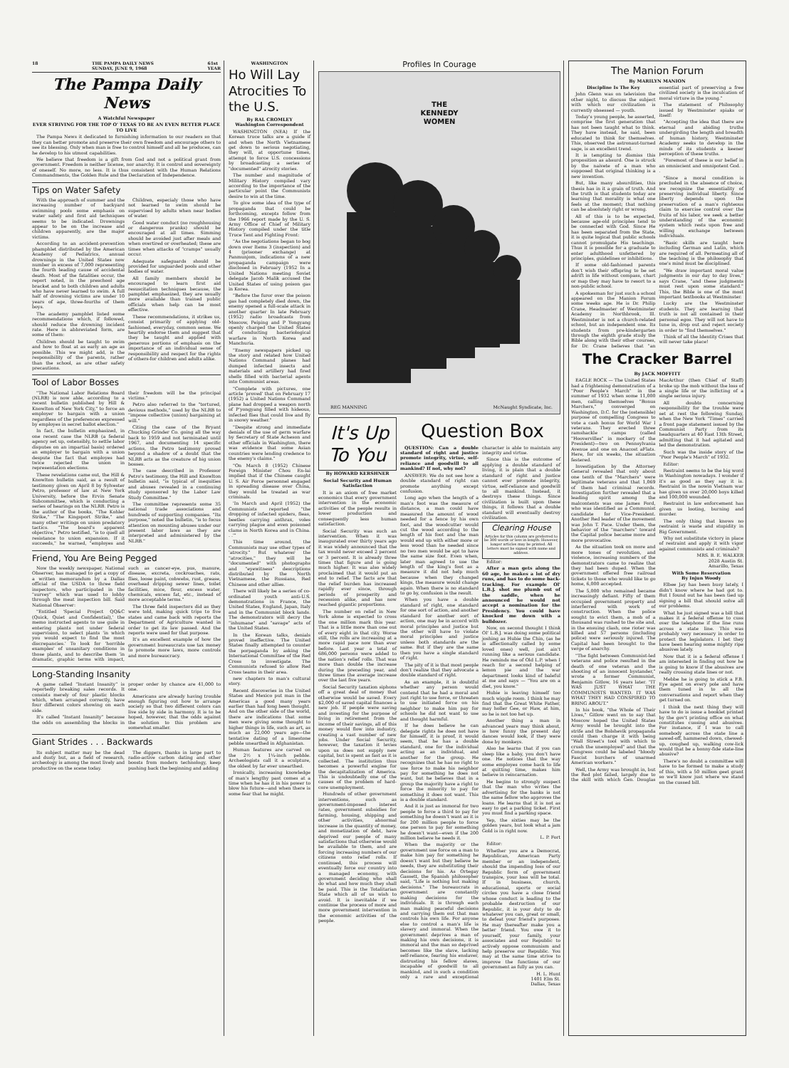18 THE PAMPA DAILY NEWS
SUNDAY, JUNE 9, 1968 61st
YEAR
The Pampa Daily News
A Watchful Newspaper
EVER STRIVING FOR THE TOP O' TEXAS TO BE AN EVEN BETTER PLACE TO LIVE
The Pampa News it dedicated to furnishing information to our readers so that they can better promote and preserve their own freedom and encourage others to see its blessing. Only when man is free to control himself and all he produces, can he develop to his utmost capabilities.
We believe that freedom is a gift from God and not a political grant from government. Freedom is neither license, nor anarchy. It is control and sovereignty of oneself. No more, no less. It is thus consistent with the Human Relations Commandments, the Golden Rule and the Declaration of Independence.
Tips on Water Safety
With the approach of summer and the increasing number of backyard swimming pools some emphasis on water safety and first aid techniques seems to be indicated. Drownings appear to be on the increase and children apparently, are the major victims.
According to an accident-prevention phamphlet distributed by the American Academy of Pediatrics, annual drownings in the United States now number in excess of 7,000 representing the fourth leading cause of accidental death. Most of the fatalities occur, the report noted, in the preschool age bracket and to both children and adults who have never learned to swim. A full half of drowning victims are under 10 years of age, three-fourths of them boys.
The academy pamphlet listed some recommendations which, if followed, should reduce the drowning incident rate. Here in abbreviated form, are some of them:
Children should be taught to swim and how to float at as early an age as possible. This we might add, is the responsibility of the parents, rather than the school, as are other safety precautions.
Children, especialy those who have not learned to swim should be supervised by adults when near bodies of water.
Good water conduct (no roughhousing or dangerous pranks) should be encouraged at all times. Simming should be avoided just after meals and when overtired or overheated; these are times when attacks of "cramps" usually occur.
Adequate safeguards should be provided for unguarded pools and other bodies of water.
All family members should be encouraged to learn first aid resuscitation techniques because, the pamphlet emphasized, they are usually more available than trained public officials when help can be most effective.
These recommendations, it strikes us, consist primarily of applying old-fashioned, everyday, common sense. We heartily endorse them and suggest that they be taught and applied with generous portions of emphasis on the importance of an individual sense of responsibility and respect for the rights of others-for children and adults alike.
Tool of Labor Bosses
"The National Labor Relations Board (NLRB) is now able, according to a recent bulletin published by Hill & Knowlton of New York City," to force an employer to bargain with a union regardless of the preferences expressed by employes in secret ballot election."
In fact, the bulletin emphasized, in one recent case the NLRB (a federal agency set up, ostensibly, to settle labor disputes on an impartial basis) ordered an employer to bargain with a union despute the fact that employes had twice rejected the union in representation elections.
These revelations came out, the Hill & Knowlton bulletin said, as a result of testimony given on April 8 by Sylvester Petro, professor of law at New York University, before the Ervin Senate Subcommittee, which is conducting a series of hearings on the NLRB. Petro is the author of the books, "The Kohler Strike," "The Kingsport Strike," and many other writings on union predatory tactics. "The board's apparent objective," Petro testified, "is to quell all resistance to union expansion. If it succeeds," he warned, "employes and their freedom will be the principal victims."
Petro also referred to the "tortured, devious methods," used by the NLRB to "impose collective (union) bargaining at will."
Citing the case of the Bryant Chucking Grinder Co. going all the way back to 1959 and not terminated until 1967, and documenting 14 specific actions, the Petro testimony proved beyond a shadow of a doubt that the NLRB acts as the creature of big union bosses.
The case described in Professor Petro's testimony, the Hill and Knowlton bulletin said, "is typical of inequities and abuses revealed in a continuing study sponsored by the Labor Law Study Committee."
The committee represents some 35 national trade associations and hundreds of supporting companies. "Its purpose," noted the bulletin, "is to focus attention on mounting abuses under our present labor laws as they are interpreted and administered by the NLRB."
Friend, You Are Being Pegged
Now the weekly newspaper, National Observer, has managed to get a copy of a written memorandum by a Dallas official of the USDA to three field inspectors, who participated in the "survey" which was used to lobby through the meat inspection bill. Said National Observer:
"Entitled 'Special Project QQ&C (Quick, Quiet and Confidential),' the memo instructed agents to use guile in entering plants not under federal supervision, to select plants 'in which you would expect to find the most discrepancies.' To look for 'horrible examples' of unsanitary conditions in those plants, and to describe them 'in dramatic, graphic terms with impact, such as cancer-eye, pus, manure, disease, excreta, cockroaches, rats, flies, loose paint, cobwebs, rust, grease, overhead dripping sewer lines, toilet facilities, mice, flour, excess water, chemicals, excess fat, etc., instead of more acceptable terms."
The three field inspectors did as they were told, making quick trips to five states and came back with reports the Department of Agriculture wanted in order to get its law passed. And the reports were used for that purpose.
It's an excellent example of how the government bureaucrats use tax money to promote more laws, more controls and more bureaucracy.
Long-Standing Insanity
A game called "Instant Insanity" is reportedly breaking sales records. It consists merely of four plastic blocks which, when arranged correctly, have four different colors showing on each side.
It's called "Instant Insanity" because the odds on assembling the blocks in proper order by chance are 41,000 to one.
Americans are already having trouble enough figuring out how to arrange society so that two different colors can live side by side in harmony. It is to be hoped, however, that the odds against the solution to this problem are somewhat smaller.
Giant Strides . . . Backwards
Its subject matter may be the dead and dusty but, as a field of research, archeology is among the most lively and productive on the scene today.
The diggers, thanks in large part to radio-active carbon dating and other boosts from modern technology, keep pushing back the beginning and adding
WASHINGTON
Ho Will Lay Atrocities To the U.S.
By RAL CROMLEY
Washington Correspondent
WASHINGTON (NEA) If the Korean truce talks are a guide if and when the North Vietnamese get down to serious negotiating, they will, at opportune times, attempt to force U.S. concessions by broadcasting a series of "documented" atrocity stories.
The number and magnitude of Military History compiled vary according to the importance of the particular point the Communists desire to win at the time.
To give some idea of the type of propaganda that could be forthcoming, excepts follow from the 1966 report made by the U. S. Army Office of Chief of Military History compiled under the title Truce Tent and Fighting Front:
"As the negotiations began to bog down over Items 3 (inspection) and 4 (prisoner exchange) at Panmunjom, indications of a new propaganda campaign were disclosed in February (1952 In a United Nations meeting Soviet delegate Jacob Malik accused the United States of using poison gas in Korea.
"Before the furor over the poison gas had completely died down, the enemy opened a full-scale attack in another quarter In late February (1952) radio broadcasts from Moscow, Peiping and P Yongyang openly charged the United States of conducting bacteriological warfare in North Korea and Manchuria.
"Enemy newspapers picked up the story and related how United Nations Command planes had dumped infected insects and materials and artillery had fired shells filled with bacterial agents into Communist areas.
"Complete with pictures, one article 'proved' that on February 17 (1952) a United Nations Command plane had dropped a weapon north of P'yongyang filled with hideous, infected flies that could live and fly in snowy weather."
"Despite strong and immediate denials of the use of germ warfare by Secretary of State Acheson and other officials in Washington, there was evidence that some Asian countries were lending credence to the enemy's claims."
"On March 8 (1952) Chinese Foreign Minister Chou En-lai implied that if the Chinese caught U. S. Air Force personnel engaged in spreading disease over China, they would be treated as war criminals.
'In March and April (1952) the Communists reported "the dropping of infected spiders, fleas, beetles carrying anthrax, voles carrying plague and even poisoned clams in North Korea and in China. . .'"
This time around, the Communists may use other types of 'atrocity." But whatever the "atrocities," they will be "documented" with photographs and "eyewitness" descriptions distributed by the North Vietnamese, the Russians, Red Chinese and other allies.
There will likely be a series of co-ordinated youth anti-U.S. demonstrations in France, the United States, England, Japan, Italy and in the Communist block lands. The demonstrators will decry the "inhumane" and "savage" acts of the United States.
In the Korean talks, denials proved ineffective. The United States finally attempted to counter the porpaganda by asking the International Committee of the Red Cross to investigate. The Communists refused to allow Red Cross teams in their area.
new chapters to man's cultural story.
Recent discoveries in the United States and Mexico put man in the Americas a good many years earlier than had long been thought. And on the other side of the world, there are indications that some men were giving some thought to higher things in life, such as art, as much as 22,000 years ago—the tentative dating of a limestone pebble unearthed in Afghanistan.
Human features are carved on the 2½ x 1¼-inch pebble. Archeologists call it a sculpture, the oldest by far ever unearthed.
Ironically, increasing knowledge of man's lengthy past comes at a time when he has it in his power to blow his future—and when there is some fear that he might.
Profiles In Courage
THE
KENNEDY
WOMEN
REG MANNING McNaught Syndicate, Inc.
It's Up To You
By HOWARD KERSHNER
Social Security and Human Satisfaction
It is an axiom of free market economics that every government intervention in the economic activities of the people results in lower production and consequently less human satisfaction.
Social Security was such an intervention. When it was inaugurated over thirty years ago it was widely announced that the tax would never exceed 2 percent or 3 percent. It is already three times that figure and is going much higher. It was also widely proclaimed that it would put an end to relief. The facts are that the relief burden has increased rapidly ever since, through periods of prosperity and recession alike, and has now reached gigantic proportions.
The number on relief in New York alone is expected to cross the one million mark this year. That is a little more than one out of every eight in that city. Worse still, the rolls are increasing at a more rapid pace now than ever before. Last year a total of 686,000 persons were added to the nation's relief rolls. That was more than double the increase during the preceding year, and three times the average increase over the last five years.
Social Security taxation siphons off a great deal of money that otherwise would be saved. Every $2,000 of saved capital finances a new job. If people were saving and investing for the purpose of living in retirement from the income of their savings, all of this money would flow into industry, creating a vast number of new jobs. Under Social Security, however, the taxation it levies upon us does not supply new capital, but is spent as fast as it is collected. The institution thus becomes a powerful engine for the decapitalization of America. This is undoubtedly one of the causes of the problem of hard-core unemployment.
Hundreds of other government interventions, such as government-imposed interest rates, government subsidies for farming, housing, shipping and other activities, abnormal increase in the quantity of money, and monetization of debt, have deprived our people of many satisfactions that otherwise would be available to them, and are forcing increasing numbers of our citizens onto relief rolls. If continued, this process will eventually force our country into a managed economy, with government deciding who shall do what and how much they shall be paid. This is the Totalitarian State which all of us wish to avoid. It is inevitable if we continue the process of more and more government intervention in the economic activities of the people.
Question Box
QUESTION: Can a double standard of right and justice promote integrity, virtue, self-reliance and goodwill to all mankind? If not, why not?
ANSWER: We do not see how a double standard of right can promote anything except confusion.
Long ago when the length of a man's foot was the measure of distance, a man could have measured the amount of wood needed for a fence by his own foot, and the woodcutter would cut the wood according to the length of his foot and the man would end up with either more or less wood than he needed since no two men would be apt to have the same size foot. Even when, later man agreed to use the length of the king's foot as a measure it did not help much because when they changed kings, the measure would change again. When there is no standard to go by, confusion is the result.
When you have a double standard of right, one standard for one sort of action, and another standard for another sort of action, one may be in accord with moral principles and justice but the other will have to violate moral principles and justice unless both standards are the same. But if they are the same then you have a single standard of right.
The pity of it is that most people don't realize that they advocate a double standard of right.
As an example, it is doubtful whether any person would contend that he had a moral and just right to use force, or threaten to use initiated force on his neighbor to make him pay for schools he did not want to use and thought harmful.
If he does believe he can delegate rights he does not have for himself, it is proof, it would seem, that he has a double standard, one for the individual acting as an individual, and another for the group. He recognizes that he has no right to use force to make his neighbor pay for something he does not want, but he believes that in a group the majority have a right to force the minority to pay for something it does not want. This is a double standard.
And it is just as immoral for two people to force a third to pay for something he doesn't want as it is for 200 million people to force one person to pay for something he doesn't want—even if the 200 million believe he needs it.
When the majority or the government use force on a man to make him pay for something he doesn't want but they believe he needs, they are substituting their decisions for his. As Ortegay Gassett, the Spanish philosopher said, "Life is nothing but making decisions." The bureaucrats in government are constantly making decisions for the individuals. It is through each man making peaceful decisions and carrying them out that man controls his own life. For anyone else to control a man's life is slavery and immoral. When the government deprives a man of making his own decisions, it is immoral and the man so deprived becomes like the slave, lacking self-reliance, fearing his enslaver, distrusting his fellow slaves, incapable of goodwill to all mankind, and in such a condition only a rare and exceptional character is able to maintain any integrity and virtue.
Since this is the outcome of applying a double standard of living, it is plain that a double standard of right and justice cannot ever promote integrity, virtue, self-reliance and goodwill to all mankind. Instead, it destroys these things. Since civilization is built upon these things, it follows that a double standard will eventually destroy civilization.
Clearing House
Articles for this column are preferred to be 300 words or less in length. However, longer articles may be printed. All letters must be signed with name and address.
Editor:
After a man gets along the 60 age, he makes a lot of dry runs, and has to do some back-tracking. For example Ol' L.B.J. shot me plumb out of the saddle, when he announced he would not accept a nomination for the Presidency. You could have knocked me down with a bulldozer.
Now, on second thought I think Ol' L.B.J. was doing some political joshing as Hubie the Chin, (as he is affectionally called by some loved ones) well, just ain't running like a serious candidate. He reminds me of Old L.P. when I reach for a second helping of lemon pie and the war department looks kind of baleful at me and says — "You are on a diet, you know."
Hubie is leaving himself too much wiggle room. I think he may find that the Great White Father, may holler Gee, or Haw, at him, so he is not too het up.
Another thing a man in advanced years may think about, is how funny the present day dances would look, if they were done by monkeys.
Also he learns that if you can sleep like a baby, you don't have one. He notices that the way some employes come back to life at quitting time, makes him believe in reincarnation.
He begins to strongly suspect that the man who writes the advertising for the banks is not the same fellow who approves the loans. He learns that it is not as easy to get a parking ticket. First you must find a parking space.
Yep, the sixties may be the golden years, but look what a jam Gold is in right now.
L. P. Fort
Editor:
Whether you are a Democrat, Republican, American Party member or an independent, should the impending loss of our Republic form of government transpire, your loss will be total. If in business, church, educational, sports or social circles you have a close friend whose conduct is leading to the probable destruction of our Republic, it is your duty to do whatever you can, great or small, to defeat your friend's purposes. He may thereafter make you a better friend. You owe it to yourself, your family, your associates and our Republic to actively oppose communism and help preserve our Republic. You may at the same time strive to improve the functions of our government as fully as you can.
H. L. Hunt
1401 Elm St.
Dallas, Texas
The Manion Forum
By MARILYN MANION
Discipline Is The Key
John Glenn was on television the other night, to discuss the subject with which our civilization is currently obsessed — youth.
Today's young people, he asserted, comprise the first generation that has not been taught what to think. They have instead, he said, been educated to think for themselves. This, observed the astronaut-turned sage, is an excellent trend.
It is tempting to dismiss this proposition as absurd. One is struck by the naivete of a man who supposed that original thinking is a new invention.
But, like many absurdities, this thesis has in it a grain of truth. And the truth is that students today are learning that morality is what one feels at the moment; that nothing can be absolutely right or wrong.
All of this is to be expected, because age-old principles tend to be connected with God. Since He has been separated from the State, it is quite logical that public schools cannot promulgate His teachings. Thus it is possible for a graduate to enter adulthood unfettered by principles, guidelines or inhibitions.
If some old-fashioned parents don't wish their offspring to be set adrift in life without compass, chart or map they may have to resort to a non-public school.
A spokesman for just such a school appeared on the Manion Forum some weeks age. He is Dr. Philip Crane, Headmaster of Westminster Academy in Northbrook, Ill. Westminster is not a church-related school, but an independent one. Its students from pre-kindergarten through the eighth grade study the Bible along with their other courses, for Dr. Crane believes that "an essential part of preserving a free civilized society is the inculcation of moral virture in the young."
The statement of Philosophy issued by Westminster spiaks or itself:
"Accepting the idea that there are eternal and abiding truths undergirding the length and breadth of human history, Westminster Academy seeks to develop in the minds of its students a keener perception of these truths.
"Foremost of these is our belief in an omniscient and omnipotent God. . .
"Since a moral condition is precluded in the absence of choice, we recognize the essentiality of preserving individual liberty. Since liberty depends upon the preservation of a man's righteous claim to exercise control over the fruits of his labor, we seek a better understanding of the economic system which rests upon free and willing exchange between individuals.
"Basic skills are taught here including German and Latin, which are required of all. Permeating all of the teaching is the philosophy that one's mind must be disciplined.
"We draw important moral value judgments in our day to day lives," says Crane, "and these judgments must rest upon some standard." This, the Bible is one of the most important textbooks at Westminster.
Lucky are the Westminster students. They are learning that truth is not all contained in their personal egos. They will not have to tune in, drop out and reject society in order to "find themselves."
Think of all the Identity Crises that will never take place!
The Cracker Barrel
By JACK MOFFITT
EAGLE ROCK — The United States had a frightening demonstration of a "Poor People's March" in the summer of 1932 when some 11,000 men, calling themselves "Bonus Marchers," converged on Washington, D.C. for the (ostensible) purpose of compelling Congress to vote a cash bonus for World War I veterans. They erected three ramshackle camps (called "Hoovervilles" in mockery of the President)—two on Pennsylvania Avenue and one on Anacost aFlats. Here, for six weeks, the situation festered.
Investigation by the Attorney General revealed that only about one tenth of the "Marchers" were legitimate veterans and that 1,069 of them had criminal records. Investigation further revealed that a leading spirit among the malcontents was one James Ford, who was identified as a Communist candidate for Vice-President. Another Red leader of the movement was John T. Pace. Under them, the behavior of the "marchers" toward the Capital police became more and more provocative.
As the situation took on more and more tones of revolution, and violence, increasing numbers of the demonstrators came to realize that they had been duped. When the government offered free railroad tickets to those who would like to go home, 6,000 accepted.
The 5,000 who remained became increasingly defiant. Fifty of them occupied government property and interferred with work of construction. When the police sought to evict them, a mob of a thousand was rushed to the site and, in the ensuing clash, one rioter was killed and 57 persons (including police) were seriously injured. The Capital had been brought to the verge of anarchy.
"The fight between Communist-led veterans and police resulted in the death of one veteran and the shooting of an innocent bystander," wrote a former Communist, Benjamin Gitlow, 16 years later. "IT WAS JUST WHAT THE COMMUNISTS WANTED. IT WAS WHAT THEY HAD CONSPIRED TO BRING ABOUT."
In his book, "the Whole of Their Lives," Gitlow went on to say that Moscow hoped the United States Army would be brought into the strife and the Bolshevik propaganda could then charge it with being "Wall Street's tool with which to crush the unemployed" and that the Congress could be labeled "bloody Fascist burchers of unarmed American workers."
Well, the Army was brought in, but the Red plot failed, largely due to the skill with which Gen. Douglas MacArthur (then Chief of Staff) broke up the mob without the loss of a single life or the inflicting of a single serious injury.
All doubts concerning responsibility for the trouble were set at rest the following Sunday, when the New York "Times" carried a front page statement issued by the Communist Party from its headquarters at 40 East 13th Street, admitting that it had agitated and led the demonstration.
Such was the inside story of the "Poor People's March" of 1932.
Editor:
Restraint seems to be the big word in Washington nowadays. I wonder if it's as good as they say it is. Restraint in the nowin Vietnam war has given us over 20,000 boys killed and 100,000 wounded.
Restraint in law enforcement has given us looting, burning and murder.
The only thing that knows no restraint is waste and stupidity in Big Government.
Why not substitute victory in place of restraint and apply it with vigor against communists and criminals?
MRS. B. E. WALKER
2028 Austin St.
Amarillo, Texas
With Some Reservation
By Injun Woody
Elbee Jay has been busy lately, I didn't know where he had got to. But I found out he has been tied up signing a bill that should solve all our problems.
What he just signed was a bill that makes it a federal offense to cuss over the telephone if the line runs across a state line. This was probably very necessary in order to protect the legislators. I bet they have been hearing some mighty ripe abusives lately.
Now that it is a federal offense I am interested in finding out how he is going to know if the abusives are really crossing state lines or not.
Mebbe he is going to stick a F.B. Eye agent on every pole and have them tuned in to all the conversations and report when they get turned on.
I think the next thing they will have to do is issue a booklet printed by the gov't printing office on what constitutes cussing and abusives. For instance, if I was to call somebody across the state line a sawed-off, hammered down, chewed-up, coughed up, walking cow-lick would that be a bonny-fide state-line abusive?
There's no doubt a committee will have to be formed to make a study of this, with a 50 million geet grant so we'll know just where we stand on the cussed bill.